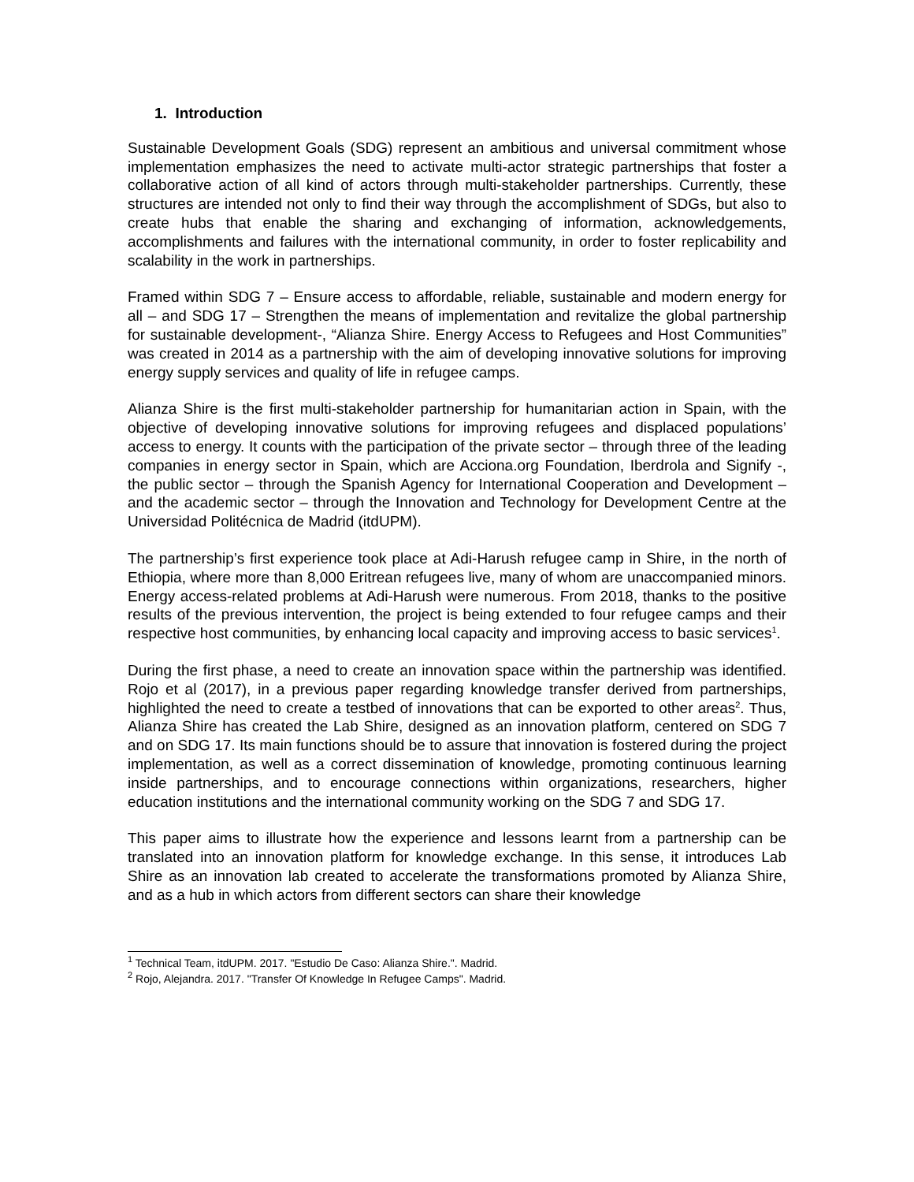1. Introduction
Sustainable Development Goals (SDG) represent an ambitious and universal commitment whose implementation emphasizes the need to activate multi-actor strategic partnerships that foster a collaborative action of all kind of actors through multi-stakeholder partnerships. Currently, these structures are intended not only to find their way through the accomplishment of SDGs, but also to create hubs that enable the sharing and exchanging of information, acknowledgements, accomplishments and failures with the international community, in order to foster replicability and scalability in the work in partnerships.
Framed within SDG 7 – Ensure access to affordable, reliable, sustainable and modern energy for all – and SDG 17 – Strengthen the means of implementation and revitalize the global partnership for sustainable development-, “Alianza Shire. Energy Access to Refugees and Host Communities” was created in 2014 as a partnership with the aim of developing innovative solutions for improving energy supply services and quality of life in refugee camps.
Alianza Shire is the first multi-stakeholder partnership for humanitarian action in Spain, with the objective of developing innovative solutions for improving refugees and displaced populations’ access to energy. It counts with the participation of the private sector – through three of the leading companies in energy sector in Spain, which are Acciona.org Foundation, Iberdrola and Signify -, the public sector – through the Spanish Agency for International Cooperation and Development – and the academic sector – through the Innovation and Technology for Development Centre at the Universidad Politécnica de Madrid (itdUPM).
The partnership’s first experience took place at Adi-Harush refugee camp in Shire, in the north of Ethiopia, where more than 8,000 Eritrean refugees live, many of whom are unaccompanied minors. Energy access-related problems at Adi-Harush were numerous. From 2018, thanks to the positive results of the previous intervention, the project is being extended to four refugee camps and their respective host communities, by enhancing local capacity and improving access to basic services<sup>1</sup>.
During the first phase, a need to create an innovation space within the partnership was identified. Rojo et al (2017), in a previous paper regarding knowledge transfer derived from partnerships, highlighted the need to create a testbed of innovations that can be exported to other areas<sup>2</sup>. Thus, Alianza Shire has created the Lab Shire, designed as an innovation platform, centered on SDG 7 and on SDG 17. Its main functions should be to assure that innovation is fostered during the project implementation, as well as a correct dissemination of knowledge, promoting continuous learning inside partnerships, and to encourage connections within organizations, researchers, higher education institutions and the international community working on the SDG 7 and SDG 17.
This paper aims to illustrate how the experience and lessons learnt from a partnership can be translated into an innovation platform for knowledge exchange. In this sense, it introduces Lab Shire as an innovation lab created to accelerate the transformations promoted by Alianza Shire, and as a hub in which actors from different sectors can share their knowledge
<sup>1</sup> Technical Team, itdUPM. 2017. "Estudio De Caso: Alianza Shire.". Madrid.
<sup>2</sup> Rojo, Alejandra. 2017. "Transfer Of Knowledge In Refugee Camps". Madrid.